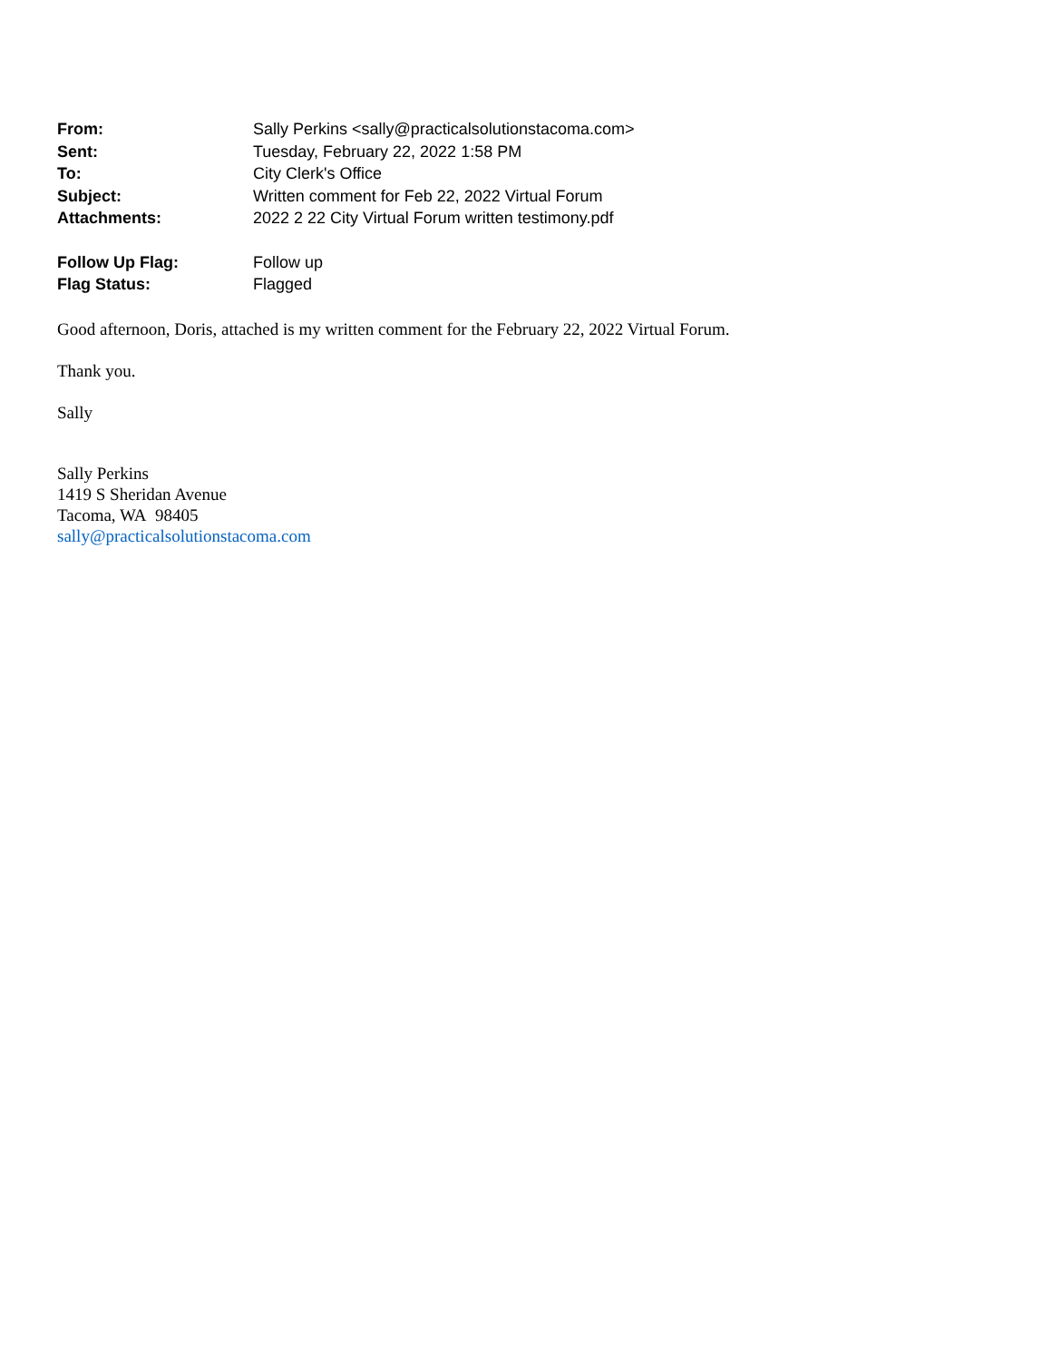| From: | Sally Perkins <sally@practicalsolutionstacoma.com> |
| Sent: | Tuesday, February 22, 2022 1:58 PM |
| To: | City Clerk's Office |
| Subject: | Written comment for Feb 22, 2022 Virtual Forum |
| Attachments: | 2022 2 22 City Virtual Forum written testimony.pdf |
| Follow Up Flag: | Follow up |
| Flag Status: | Flagged |
Good afternoon, Doris, attached is my written comment for the February 22, 2022 Virtual Forum.
Thank you.
Sally
Sally Perkins
1419 S Sheridan Avenue
Tacoma, WA 98405
sally@practicalsolutionstacoma.com